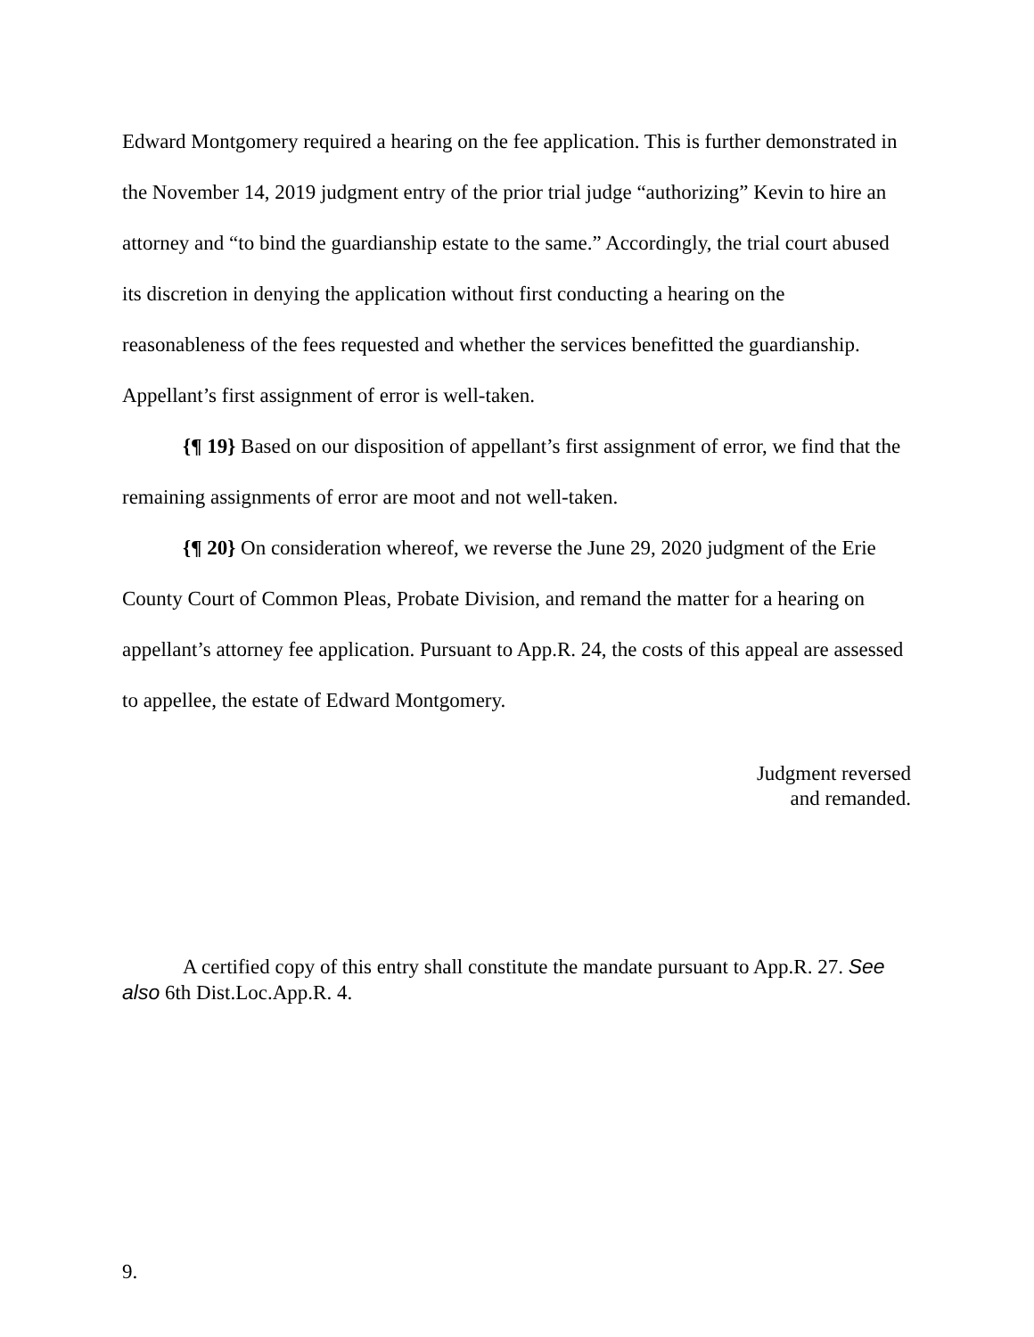Edward Montgomery required a hearing on the fee application. This is further demonstrated in the November 14, 2019 judgment entry of the prior trial judge “authorizing” Kevin to hire an attorney and “to bind the guardianship estate to the same.” Accordingly, the trial court abused its discretion in denying the application without first conducting a hearing on the reasonableness of the fees requested and whether the services benefitted the guardianship. Appellant’s first assignment of error is well-taken.
{¶ 19} Based on our disposition of appellant’s first assignment of error, we find that the remaining assignments of error are moot and not well-taken.
{¶ 20} On consideration whereof, we reverse the June 29, 2020 judgment of the Erie County Court of Common Pleas, Probate Division, and remand the matter for a hearing on appellant’s attorney fee application. Pursuant to App.R. 24, the costs of this appeal are assessed to appellee, the estate of Edward Montgomery.
Judgment reversed
and remanded.
A certified copy of this entry shall constitute the mandate pursuant to App.R. 27. See also 6th Dist.Loc.App.R. 4.
9.